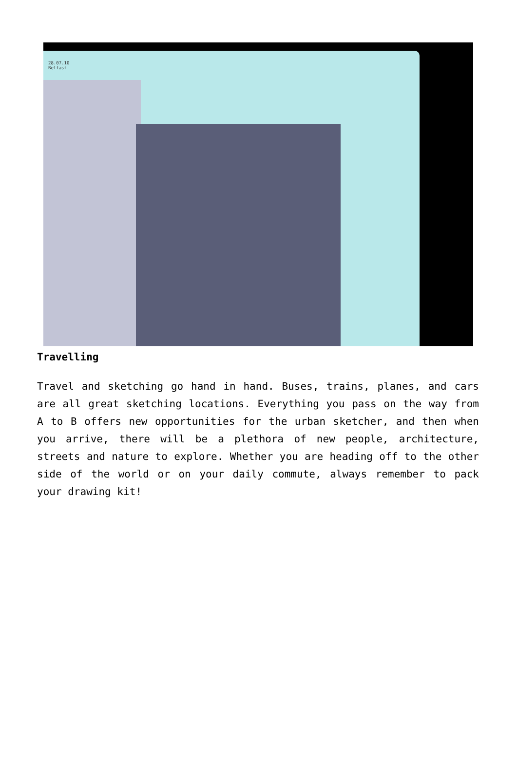28.07.10
Belfast
Travelling
Travel and sketching go hand in hand. Buses, trains, planes, and cars are all great sketching locations. Everything you pass on the way from A to B offers new opportunities for the urban sketcher, and then when you arrive, there will be a plethora of new people, architecture, streets and nature to explore. Whether you are heading off to the other side of the world or on your daily commute, always remember to pack your drawing kit!